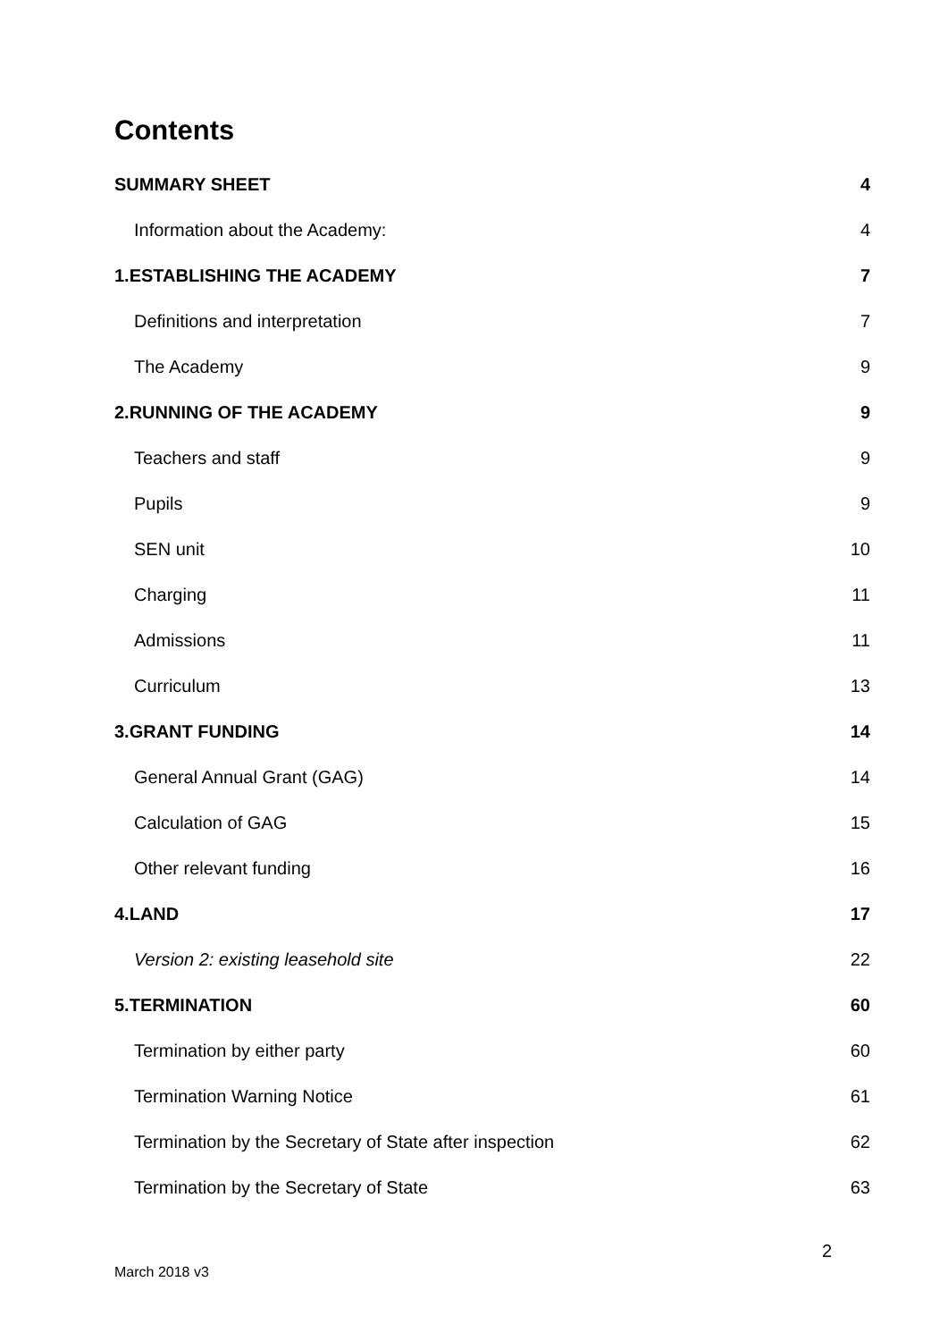Contents
SUMMARY SHEET 4
Information about the Academy: 4
1.ESTABLISHING THE ACADEMY 7
Definitions and interpretation 7
The Academy 9
2.RUNNING OF THE ACADEMY 9
Teachers and staff 9
Pupils 9
SEN unit 10
Charging 11
Admissions 11
Curriculum 13
3.GRANT FUNDING 14
General Annual Grant (GAG) 14
Calculation of GAG 15
Other relevant funding 16
4.LAND 17
Version 2: existing leasehold site 22
5.TERMINATION 60
Termination by either party 60
Termination Warning Notice 61
Termination by the Secretary of State after inspection 62
Termination by the Secretary of State 63
2
March 2018 v3